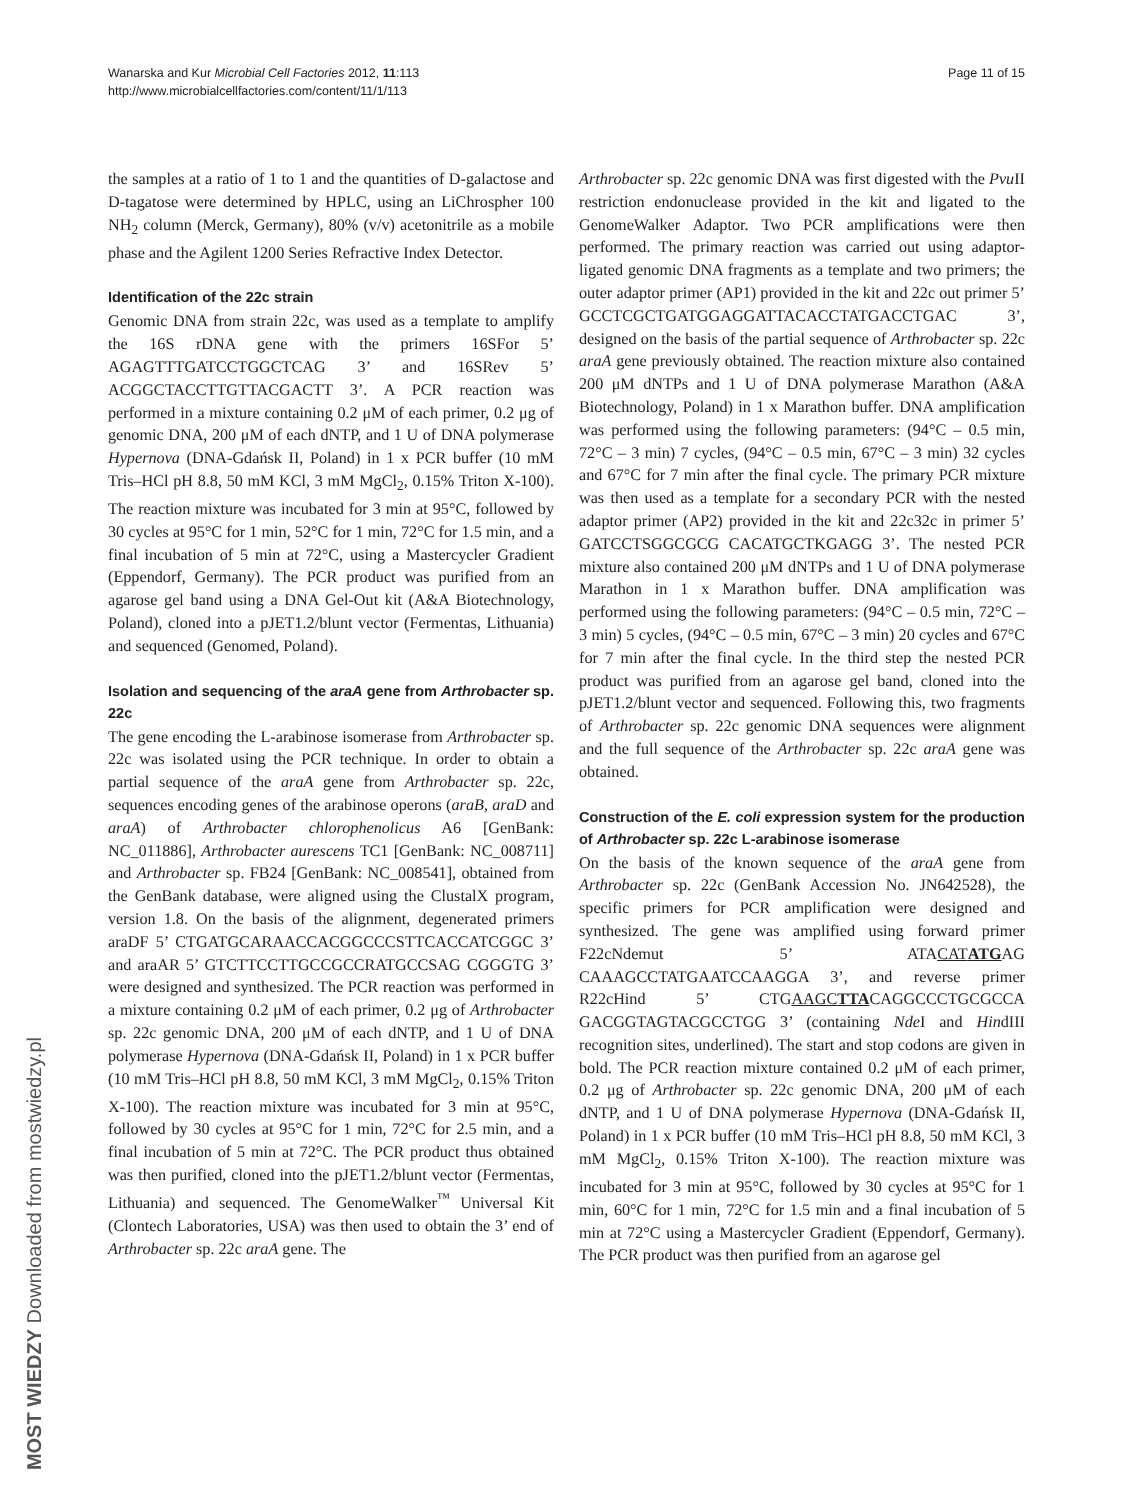Wanarska and Kur Microbial Cell Factories 2012, 11:113
http://www.microbialcellfactories.com/content/11/1/113
Page 11 of 15
the samples at a ratio of 1 to 1 and the quantities of D-galactose and D-tagatose were determined by HPLC, using an LiChrospher 100 NH<sub>2</sub> column (Merck, Germany), 80% (v/v) acetonitrile as a mobile phase and the Agilent 1200 Series Refractive Index Detector.
Identification of the 22c strain
Genomic DNA from strain 22c, was used as a template to amplify the 16S rDNA gene with the primers 16SFor 5’ AGAGTTTGATCCTGGCTCAG 3’ and 16SRev 5’ ACGGCTACCTTGTTACGACTT 3’. A PCR reaction was performed in a mixture containing 0.2 μM of each primer, 0.2 μg of genomic DNA, 200 μM of each dNTP, and 1 U of DNA polymerase Hypernova (DNA-Gdańsk II, Poland) in 1 x PCR buffer (10 mM Tris–HCl pH 8.8, 50 mM KCl, 3 mM MgCl<sub>2</sub>, 0.15% Triton X-100). The reaction mixture was incubated for 3 min at 95°C, followed by 30 cycles at 95°C for 1 min, 52°C for 1 min, 72°C for 1.5 min, and a final incubation of 5 min at 72°C, using a Mastercycler Gradient (Eppendorf, Germany). The PCR product was purified from an agarose gel band using a DNA Gel-Out kit (A&A Biotechnology, Poland), cloned into a pJET1.2/blunt vector (Fermentas, Lithuania) and sequenced (Genomed, Poland).
Isolation and sequencing of the araA gene from Arthrobacter sp. 22c
The gene encoding the L-arabinose isomerase from Arthrobacter sp. 22c was isolated using the PCR technique. In order to obtain a partial sequence of the araA gene from Arthrobacter sp. 22c, sequences encoding genes of the arabinose operons (araB, araD and araA) of Arthrobacter chlorophenolicus A6 [GenBank: NC_011886], Arthrobacter aurescens TC1 [GenBank: NC_008711] and Arthrobacter sp. FB24 [GenBank: NC_008541], obtained from the GenBank database, were aligned using the ClustalX program, version 1.8. On the basis of the alignment, degenerated primers araDF 5’ CTGATGCARAACCACGGCCCSTTCACCATCGGC 3’ and araAR 5’ GTCTTCCTTGCCGCCRATGCCSAG CGGGTG 3’ were designed and synthesized. The PCR reaction was performed in a mixture containing 0.2 μM of each primer, 0.2 μg of Arthrobacter sp. 22c genomic DNA, 200 μM of each dNTP, and 1 U of DNA polymerase Hypernova (DNA-Gdańsk II, Poland) in 1 x PCR buffer (10 mM Tris–HCl pH 8.8, 50 mM KCl, 3 mM MgCl<sub>2</sub>, 0.15% Triton X-100). The reaction mixture was incubated for 3 min at 95°C, followed by 30 cycles at 95°C for 1 min, 72°C for 2.5 min, and a final incubation of 5 min at 72°C. The PCR product thus obtained was then purified, cloned into the pJET1.2/blunt vector (Fermentas, Lithuania) and sequenced. The GenomeWalker<sup>™</sup> Universal Kit (Clontech Laboratories, USA) was then used to obtain the 3’ end of Arthrobacter sp. 22c araA gene. The
Arthrobacter sp. 22c genomic DNA was first digested with the Pvu II restriction endonuclease provided in the kit and ligated to the GenomeWalker Adaptor. Two PCR amplifications were then performed. The primary reaction was carried out using adaptor-ligated genomic DNA fragments as a template and two primers; the outer adaptor primer (AP1) provided in the kit and 22c out primer 5’ GCCTCGCTGATGGAGGATTACACCTATGACCTGAC 3’, designed on the basis of the partial sequence of Arthrobacter sp. 22c araA gene previously obtained. The reaction mixture also contained 200 μM dNTPs and 1 U of DNA polymerase Marathon (A&A Biotechnology, Poland) in 1 x Marathon buffer. DNA amplification was performed using the following parameters: (94°C – 0.5 min, 72°C – 3 min) 7 cycles, (94°C – 0.5 min, 67°C – 3 min) 32 cycles and 67°C for 7 min after the final cycle. The primary PCR mixture was then used as a template for a secondary PCR with the nested adaptor primer (AP2) provided in the kit and 22c32c in primer 5’ GATCCTSGGCGCG CACATGCTKGAGG 3’. The nested PCR mixture also contained 200 μM dNTPs and 1 U of DNA polymerase Marathon in 1 x Marathon buffer. DNA amplification was performed using the following parameters: (94°C – 0.5 min, 72°C – 3 min) 5 cycles, (94°C – 0.5 min, 67°C – 3 min) 20 cycles and 67°C for 7 min after the final cycle. In the third step the nested PCR product was purified from an agarose gel band, cloned into the pJET1.2/blunt vector and sequenced. Following this, two fragments of Arthrobacter sp. 22c genomic DNA sequences were alignment and the full sequence of the Arthrobacter sp. 22c araA gene was obtained.
Construction of the E. coli expression system for the production of Arthrobacter sp. 22c L-arabinose isomerase
On the basis of the known sequence of the araA gene from Arthrobacter sp. 22c (GenBank Accession No. JN642528), the specific primers for PCR amplification were designed and synthesized. The gene was amplified using forward primer F22cNdemut 5’ ATACATATGAG CAAAGCCTATGAATCCAAGGA 3’, and reverse primer R22cHind 5’ CTGAAGCTTACAGGCCCTGCGCCA GACGGTAGTACGCCTGG 3’ (containing Nde I and HindIII recognition sites, underlined). The start and stop codons are given in bold. The PCR reaction mixture contained 0.2 μM of each primer, 0.2 μg of Arthrobacter sp. 22c genomic DNA, 200 μM of each dNTP, and 1 U of DNA polymerase Hypernova (DNA-Gdańsk II, Poland) in 1 x PCR buffer (10 mM Tris–HCl pH 8.8, 50 mM KCl, 3 mM MgCl<sub>2</sub>, 0.15% Triton X-100). The reaction mixture was incubated for 3 min at 95°C, followed by 30 cycles at 95°C for 1 min, 60°C for 1 min, 72°C for 1.5 min and a final incubation of 5 min at 72°C using a Mastercycler Gradient (Eppendorf, Germany). The PCR product was then purified from an agarose gel
MOST WIEDZY Downloaded from mostwiedzy.pl